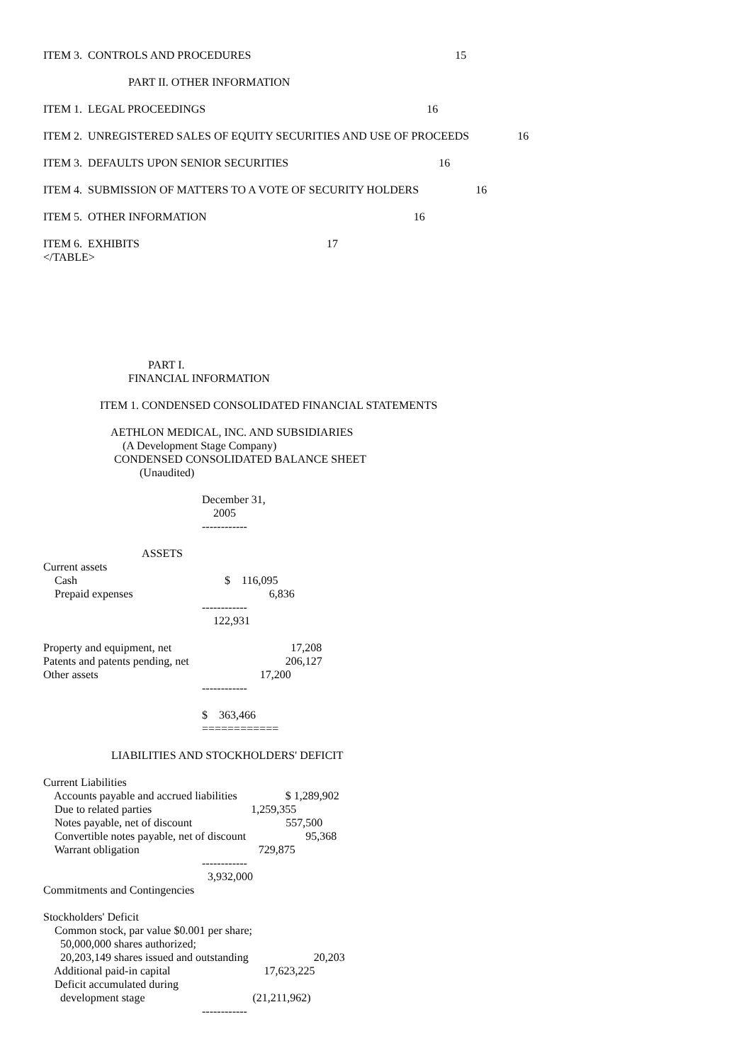ITEM 3. CONTROLS AND PROCEDURES 15
PART II. OTHER INFORMATION
ITEM 1. LEGAL PROCEEDINGS 16
ITEM 2. UNREGISTERED SALES OF EQUITY SECURITIES AND USE OF PROCEEDS 16
ITEM 3. DEFAULTS UPON SENIOR SECURITIES 16
ITEM 4. SUBMISSION OF MATTERS TO A VOTE OF SECURITY HOLDERS 16
ITEM 5. OTHER INFORMATION 16
ITEM 6. EXHIBITS 17
</TABLE>
PART I.
FINANCIAL INFORMATION
ITEM 1. CONDENSED CONSOLIDATED FINANCIAL STATEMENTS
AETHLON MEDICAL, INC. AND SUBSIDIARIES
(A Development Stage Company)
CONDENSED CONSOLIDATED BALANCE SHEET
(Unaudited)
December 31,
2005
------------
ASSETS
Current assets
Cash $ 116,095
Prepaid expenses 6,836
------------
122,931
Property and equipment, net 17,208
Patents and patents pending, net 206,127
Other assets 17,200
------------
$ 363,466
============
LIABILITIES AND STOCKHOLDERS' DEFICIT
Current Liabilities
Accounts payable and accrued liabilities $ 1,289,902
Due to related parties 1,259,355
Notes payable, net of discount 557,500
Convertible notes payable, net of discount 95,368
Warrant obligation 729,875
------------
3,932,000
Commitments and Contingencies
Stockholders' Deficit
Common stock, par value $0.001 per share;
50,000,000 shares authorized;
20,203,149 shares issued and outstanding 20,203
Additional paid-in capital 17,623,225
Deficit accumulated during
development stage (21,211,962)
------------